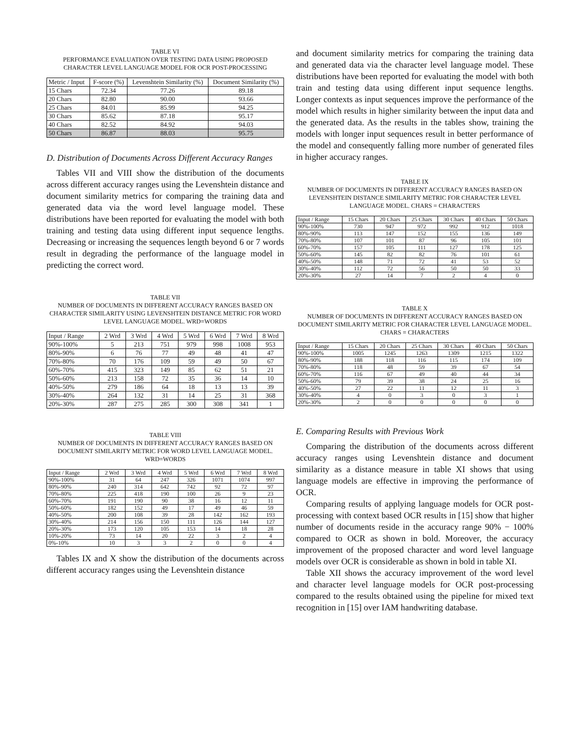TABLE VI
PERFORMANCE EVALUATION OVER TESTING DATA USING PROPOSED CHARACTER LEVEL LANGUAGE MODEL FOR OCR POST-PROCESSING
| Metric / Input | F-score (%) | Levenshtein Similarity (%) | Document Similarity (%) |
| --- | --- | --- | --- |
| 15 Chars | 72.34 | 77.26 | 89.18 |
| 20 Chars | 82.80 | 90.00 | 93.66 |
| 25 Chars | 84.01 | 85.99 | 94.25 |
| 30 Chars | 85.62 | 87.18 | 95.17 |
| 40 Chars | 82.52 | 84.92 | 94.03 |
| 50 Chars | 86.87 | 88.03 | 95.75 |
D. Distribution of Documents Across Different Accuracy Ranges
Tables VII and VIII show the distribution of the documents across different accuracy ranges using the Levenshtein distance and document similarity metrics for comparing the training data and generated data via the word level language model. These distributions have been reported for evaluating the model with both training and testing data using different input sequence lengths. Decreasing or increasing the sequences length beyond 6 or 7 words result in degrading the performance of the language model in predicting the correct word.
TABLE VII
NUMBER OF DOCUMENTS IN DIFFERENT ACCURACY RANGES BASED ON CHARACTER SIMILARITY USING LEVENSHTEIN DISTANCE METRIC FOR WORD LEVEL LANGUAGE MODEL. WRD=WORDS
| Input / Range | 2 Wrd | 3 Wrd | 4 Wrd | 5 Wrd | 6 Wrd | 7 Wrd | 8 Wrd |
| --- | --- | --- | --- | --- | --- | --- | --- |
| 90%-100% | 5 | 213 | 751 | 979 | 998 | 1008 | 953 |
| 80%-90% | 6 | 76 | 77 | 49 | 48 | 41 | 47 |
| 70%-80% | 70 | 176 | 109 | 59 | 49 | 50 | 67 |
| 60%-70% | 415 | 323 | 149 | 85 | 62 | 51 | 21 |
| 50%-60% | 213 | 158 | 72 | 35 | 36 | 14 | 10 |
| 40%-50% | 279 | 186 | 64 | 18 | 13 | 13 | 39 |
| 30%-40% | 264 | 132 | 31 | 14 | 25 | 31 | 368 |
| 20%-30% | 287 | 275 | 285 | 300 | 308 | 341 | 1 |
TABLE VIII
NUMBER OF DOCUMENTS IN DIFFERENT ACCURACY RANGES BASED ON DOCUMENT SIMILARITY METRIC FOR WORD LEVEL LANGUAGE MODEL. WRD=WORDS
| Input / Range | 2 Wrd | 3 Wrd | 4 Wrd | 5 Wrd | 6 Wrd | 7 Wrd | 8 Wrd |
| --- | --- | --- | --- | --- | --- | --- | --- |
| 90%-100% | 31 | 64 | 247 | 326 | 1071 | 1074 | 997 |
| 80%-90% | 240 | 314 | 642 | 742 | 92 | 72 | 97 |
| 70%-80% | 225 | 418 | 190 | 100 | 26 | 9 | 23 |
| 60%-70% | 191 | 190 | 90 | 38 | 16 | 12 | 11 |
| 50%-60% | 182 | 152 | 49 | 17 | 49 | 46 | 59 |
| 40%-50% | 200 | 108 | 39 | 28 | 142 | 162 | 193 |
| 30%-40% | 214 | 156 | 150 | 111 | 126 | 144 | 127 |
| 20%-30% | 173 | 120 | 105 | 153 | 14 | 18 | 28 |
| 10%-20% | 73 | 14 | 20 | 22 | 3 | 2 | 4 |
| 0%-10% | 10 | 3 | 3 | 2 | 0 | 0 | 4 |
Tables IX and X show the distribution of the documents across different accuracy ranges using the Levenshtein distance
and document similarity metrics for comparing the training data and generated data via the character level language model. These distributions have been reported for evaluating the model with both train and testing data using different input sequence lengths. Longer contexts as input sequences improve the performance of the model which results in higher similarity between the input data and the generated data. As the results in the tables show, training the models with longer input sequences result in better performance of the model and consequently falling more number of generated files in higher accuracy ranges.
TABLE IX
NUMBER OF DOCUMENTS IN DIFFERENT ACCURACY RANGES BASED ON LEVENSHTEIN DISTANCE SIMILARITY METRIC FOR CHARACTER LEVEL LANGUAGE MODEL. CHARS = CHARACTERS
| Input / Range | 15 Chars | 20 Chars | 25 Chars | 30 Chars | 40 Chars | 50 Chars |
| --- | --- | --- | --- | --- | --- | --- |
| 90%-100% | 730 | 947 | 972 | 992 | 912 | 1018 |
| 80%-90% | 113 | 147 | 152 | 155 | 136 | 149 |
| 70%-80% | 107 | 101 | 87 | 96 | 105 | 101 |
| 60%-70% | 157 | 105 | 111 | 127 | 178 | 125 |
| 50%-60% | 145 | 82 | 82 | 76 | 101 | 61 |
| 40%-50% | 148 | 71 | 72 | 41 | 53 | 52 |
| 30%-40% | 112 | 72 | 56 | 50 | 50 | 33 |
| 20%-30% | 27 | 14 | 7 | 2 | 4 | 0 |
TABLE X
NUMBER OF DOCUMENTS IN DIFFERENT ACCURACY RANGES BASED ON DOCUMENT SIMILARITY METRIC FOR CHARACTER LEVEL LANGUAGE MODEL. CHARS = CHARACTERS
| Input / Range | 15 Chars | 20 Chars | 25 Chars | 30 Chars | 40 Chars | 50 Chars |
| --- | --- | --- | --- | --- | --- | --- |
| 90%-100% | 1005 | 1245 | 1263 | 1309 | 1215 | 1322 |
| 80%-90% | 188 | 118 | 116 | 115 | 174 | 109 |
| 70%-80% | 118 | 48 | 59 | 39 | 67 | 54 |
| 60%-70% | 116 | 67 | 49 | 40 | 44 | 34 |
| 50%-60% | 79 | 39 | 38 | 24 | 25 | 16 |
| 40%-50% | 27 | 22 | 11 | 12 | 11 | 3 |
| 30%-40% | 4 | 0 | 3 | 0 | 3 | 1 |
| 20%-30% | 2 | 0 | 0 | 0 | 0 | 0 |
E. Comparing Results with Previous Work
Comparing the distribution of the documents across different accuracy ranges using Levenshtein distance and document similarity as a distance measure in table XI shows that using language models are effective in improving the performance of OCR.
Comparing results of applying language models for OCR post-processing with context based OCR results in [15] show that higher number of documents reside in the accuracy range 90% − 100% compared to OCR as shown in bold. Moreover, the accuracy improvement of the proposed character and word level language models over OCR is considerable as shown in bold in table XI.
Table XII shows the accuracy improvement of the word level and character level language models for OCR post-processing compared to the results obtained using the pipeline for mixed text recognition in [15] over IAM handwriting database.